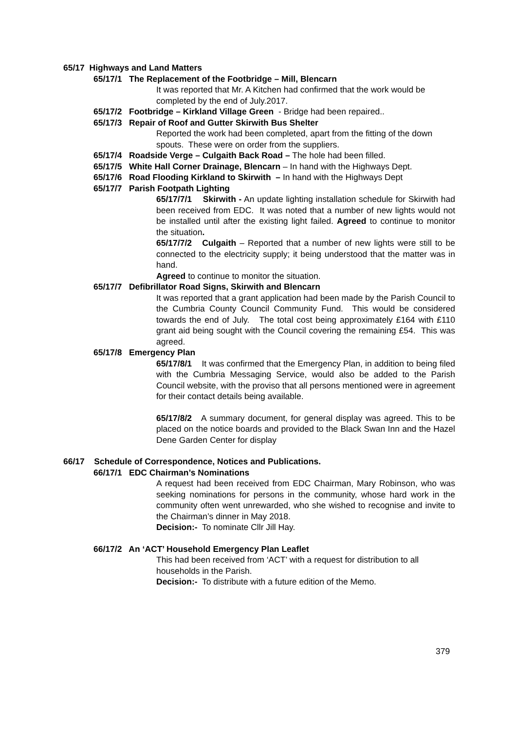65/17 Highways and Land Matters
65/17/1 The Replacement of the Footbridge – Mill, Blencarn
It was reported that Mr. A Kitchen had confirmed that the work would be completed by the end of July.2017.
65/17/2 Footbridge – Kirkland Village Green - Bridge had been repaired..
65/17/3 Repair of Roof and Gutter Skirwith Bus Shelter
Reported the work had been completed, apart from the fitting of the down spouts. These were on order from the suppliers.
65/17/4 Roadside Verge – Culgaith Back Road – The hole had been filled.
65/17/5 White Hall Corner Drainage, Blencarn – In hand with the Highways Dept.
65/17/6 Road Flooding Kirkland to Skirwith – In hand with the Highways Dept
65/17/7 Parish Footpath Lighting
65/17/7/1 Skirwith - An update lighting installation schedule for Skirwith had been received from EDC. It was noted that a number of new lights would not be installed until after the existing light failed. Agreed to continue to monitor the situation.
65/17/7/2 Culgaith – Reported that a number of new lights were still to be connected to the electricity supply; it being understood that the matter was in hand.
Agreed to continue to monitor the situation.
65/17/7 Defibrillator Road Signs, Skirwith and Blencarn
It was reported that a grant application had been made by the Parish Council to the Cumbria County Council Community Fund. This would be considered towards the end of July. The total cost being approximately £164 with £110 grant aid being sought with the Council covering the remaining £54. This was agreed.
65/17/8 Emergency Plan
65/17/8/1 It was confirmed that the Emergency Plan, in addition to being filed with the Cumbria Messaging Service, would also be added to the Parish Council website, with the proviso that all persons mentioned were in agreement for their contact details being available.
65/17/8/2 A summary document, for general display was agreed. This to be placed on the notice boards and provided to the Black Swan Inn and the Hazel Dene Garden Center for display
66/17 Schedule of Correspondence, Notices and Publications.
66/17/1 EDC Chairman’s Nominations
A request had been received from EDC Chairman, Mary Robinson, who was seeking nominations for persons in the community, whose hard work in the community often went unrewarded, who she wished to recognise and invite to the Chairman’s dinner in May 2018.
Decision:- To nominate Cllr Jill Hay.
66/17/2 An ‘ACT’ Household Emergency Plan Leaflet
This had been received from ‘ACT’ with a request for distribution to all households in the Parish.
Decision:- To distribute with a future edition of the Memo.
379